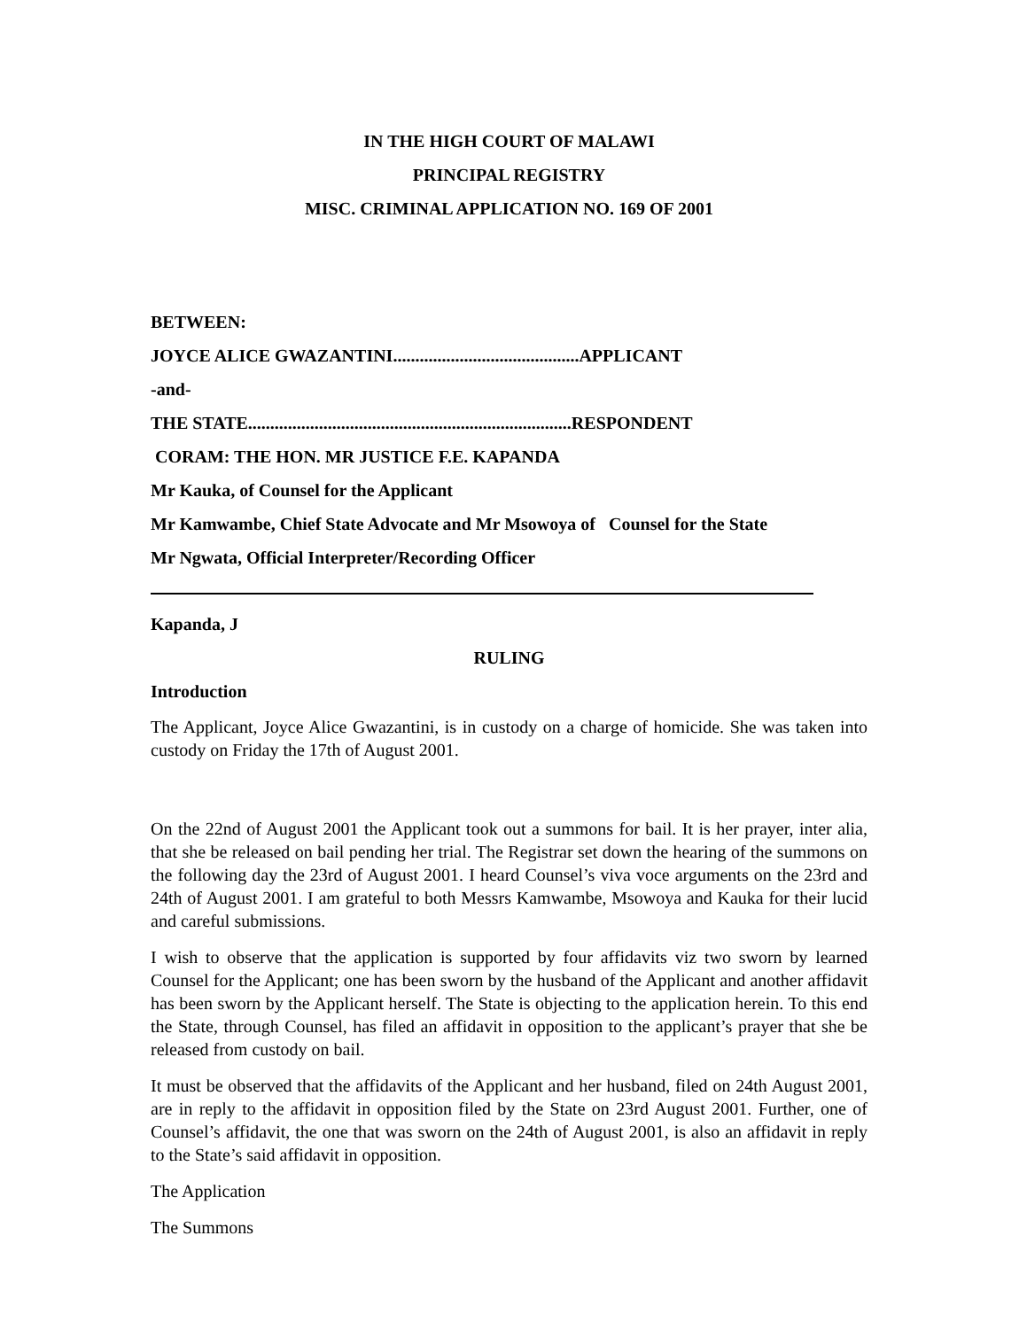IN THE HIGH COURT OF MALAWI
PRINCIPAL REGISTRY
MISC. CRIMINAL APPLICATION NO. 169 OF 2001
BETWEEN:
JOYCE ALICE GWAZANTINI..........................................APPLICANT
-and-
THE STATE.........................................................................RESPONDENT
CORAM: THE HON. MR JUSTICE F.E. KAPANDA
Mr Kauka, of Counsel for the Applicant
Mr Kamwambe, Chief State Advocate and Mr Msowoya of Counsel for the State
Mr Ngwata, Official Interpreter/Recording Officer
Kapanda, J
RULING
Introduction
The Applicant, Joyce Alice Gwazantini, is in custody on a charge of homicide. She was taken into custody on Friday the 17th of August 2001.
On the 22nd of August 2001 the Applicant took out a summons for bail. It is her prayer, inter alia, that she be released on bail pending her trial. The Registrar set down the hearing of the summons on the following day the 23rd of August 2001. I heard Counsel’s viva voce arguments on the 23rd and 24th of August 2001. I am grateful to both Messrs Kamwambe, Msowoya and Kauka for their lucid and careful submissions.
I wish to observe that the application is supported by four affidavits viz two sworn by learned Counsel for the Applicant; one has been sworn by the husband of the Applicant and another affidavit has been sworn by the Applicant herself. The State is objecting to the application herein. To this end the State, through Counsel, has filed an affidavit in opposition to the applicant’s prayer that she be released from custody on bail.
It must be observed that the affidavits of the Applicant and her husband, filed on 24th August 2001, are in reply to the affidavit in opposition filed by the State on 23rd August 2001. Further, one of Counsel’s affidavit, the one that was sworn on the 24th of August 2001, is also an affidavit in reply to the State’s said affidavit in opposition.
The Application
The Summons